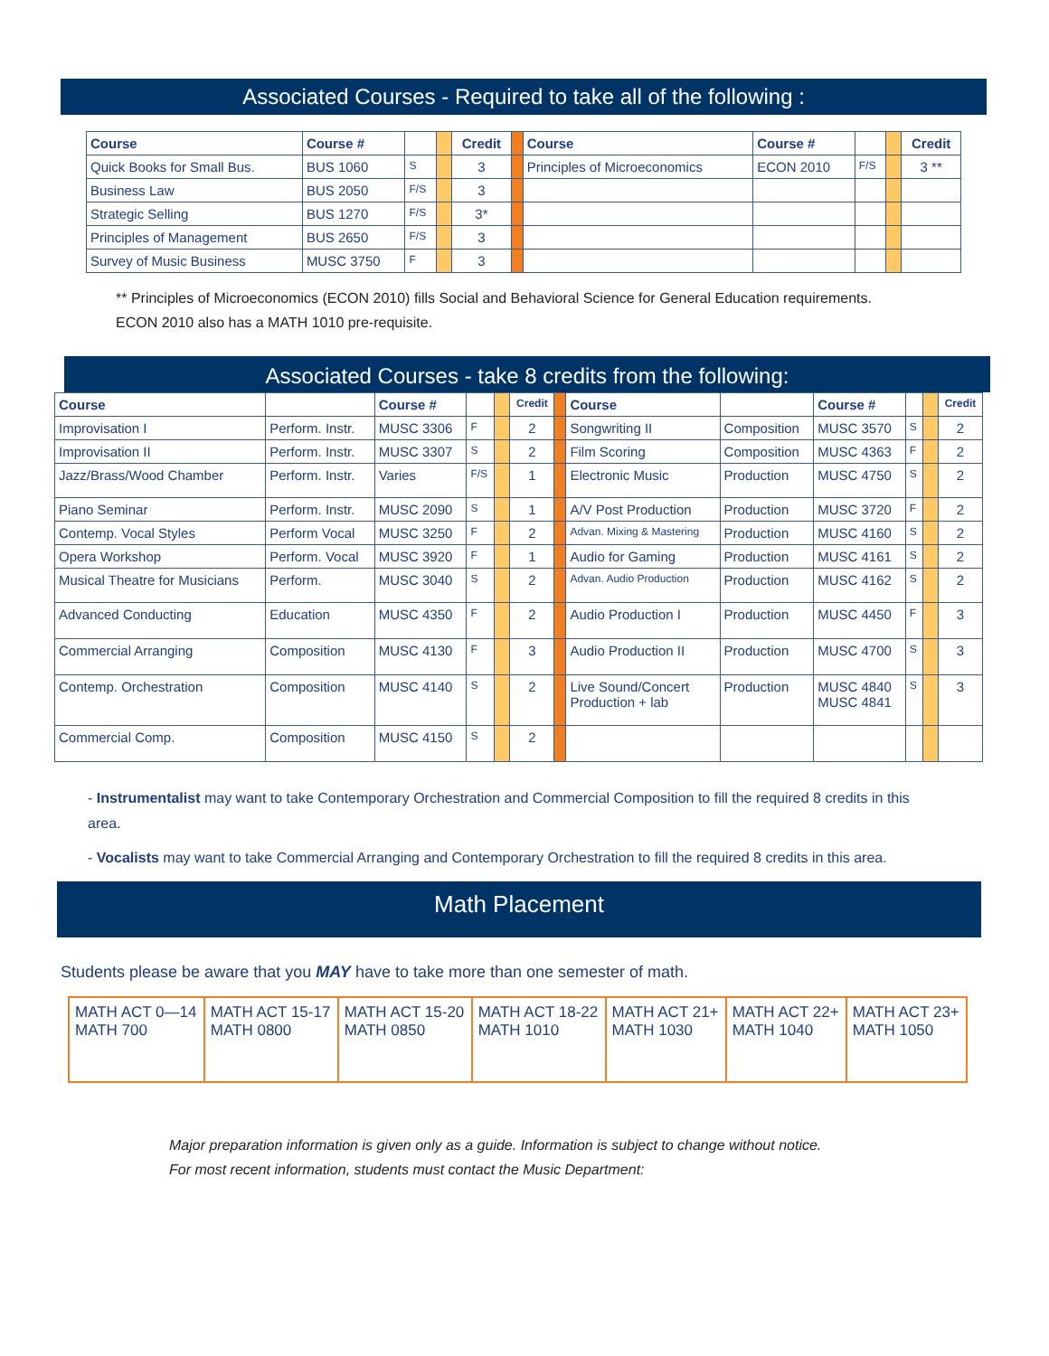Associated Courses - Required to take all of the following :
| Course | Course # | | | Credit | | Course | Course # | | | Credit |
| Quick Books for Small Bus. | BUS 1060 | S | | 3 | | Principles of Microeconomics | ECON 2010 | F/S | | 3 ** |
| Business Law | BUS 2050 | F/S | | 3 | | | | | | |
| Strategic Selling | BUS 1270 | F/S | | 3* | | | | | | |
| Principles of Management | BUS 2650 | F/S | | 3 | | | | | | |
| Survey of Music Business | MUSC 3750 | F | | 3 | | | | | | |
** Principles of Microeconomics (ECON 2010) fills Social and Behavioral Science for General Education requirements.
ECON 2010 also has a MATH 1010 pre-requisite.
Associated Courses - take 8 credits from the following:
| Course | | Course # | | | Credit | | Course | | Course # | | | Credit |
| Improvisation I | Perform. Instr. | MUSC 3306 | F | | 2 | | Songwriting II | Composition | MUSC 3570 | S | | 2 |
| Improvisation II | Perform. Instr. | MUSC 3307 | S | | 2 | | Film Scoring | Composition | MUSC 4363 | F | | 2 |
| Jazz/Brass/Wood Chamber | Perform. Instr. | Varies | F/S | | 1 | | Electronic Music | Production | MUSC 4750 | S | | 2 |
| Piano Seminar | Perform. Instr. | MUSC 2090 | S | | 1 | | A/V Post Production | Production | MUSC 3720 | F | | 2 |
| Contemp. Vocal Styles | Perform Vocal | MUSC 3250 | F | | 2 | | Advan. Mixing & Mastering | Production | MUSC 4160 | S | | 2 |
| Opera Workshop | Perform. Vocal | MUSC 3920 | F | | 1 | | Audio for Gaming | Production | MUSC 4161 | S | | 2 |
| Musical Theatre for Musicians | Perform. | MUSC 3040 | S | | 2 | | Advan. Audio Production | Production | MUSC 4162 | S | | 2 |
| Advanced Conducting | Education | MUSC 4350 | F | | 2 | | Audio Production I | Production | MUSC 4450 | F | | 3 |
| Commercial Arranging | Composition | MUSC 4130 | F | | 3 | | Audio Production II | Production | MUSC 4700 | S | | 3 |
| Contemp. Orchestration | Composition | MUSC 4140 | S | | 2 | | Live Sound/Concert Production + lab | Production | MUSC 4840 MUSC 4841 | S | | 3 |
| Commercial Comp. | Composition | MUSC 4150 | S | | 2 | | | | | | | |
- Instrumentalist may want to take Contemporary Orchestration and Commercial Composition to fill the required 8 credits in this area.
- Vocalists may want to take Commercial Arranging and Contemporary Orchestration to fill the required 8 credits in this area.
Math Placement
Students please be aware that you MAY have to take more than one semester of math.
| MATH ACT 0—14 MATH 700 | MATH ACT 15-17 MATH 0800 | MATH ACT 15-20 MATH 0850 | MATH ACT 18-22 MATH 1010 | MATH ACT 21+ MATH 1030 | MATH ACT 22+ MATH 1040 | MATH ACT 23+ MATH 1050 |
Major preparation information is given only as a guide. Information is subject to change without notice.
For most recent information, students must contact the Music Department: